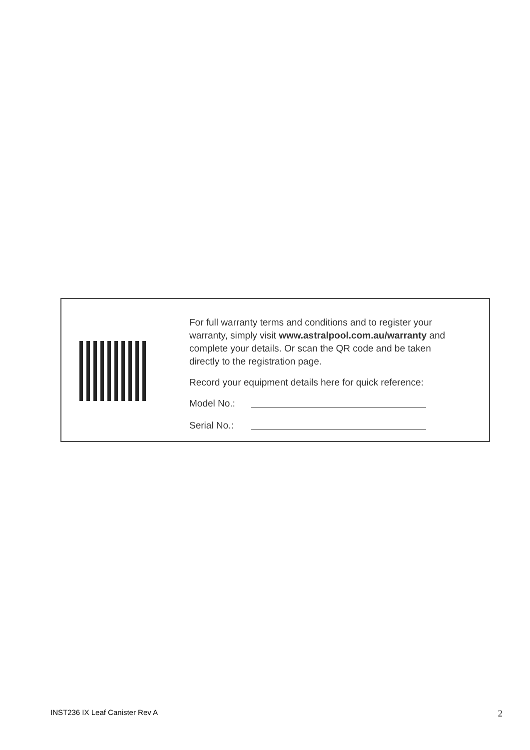For full warranty terms and conditions and to register your warranty, simply visit www.astralpool.com.au/warranty and complete your details. Or scan the QR code and be taken directly to the registration page.
Record your equipment details here for quick reference:
Model No.:
Serial No.:
INST236 IX Leaf Canister Rev A 2